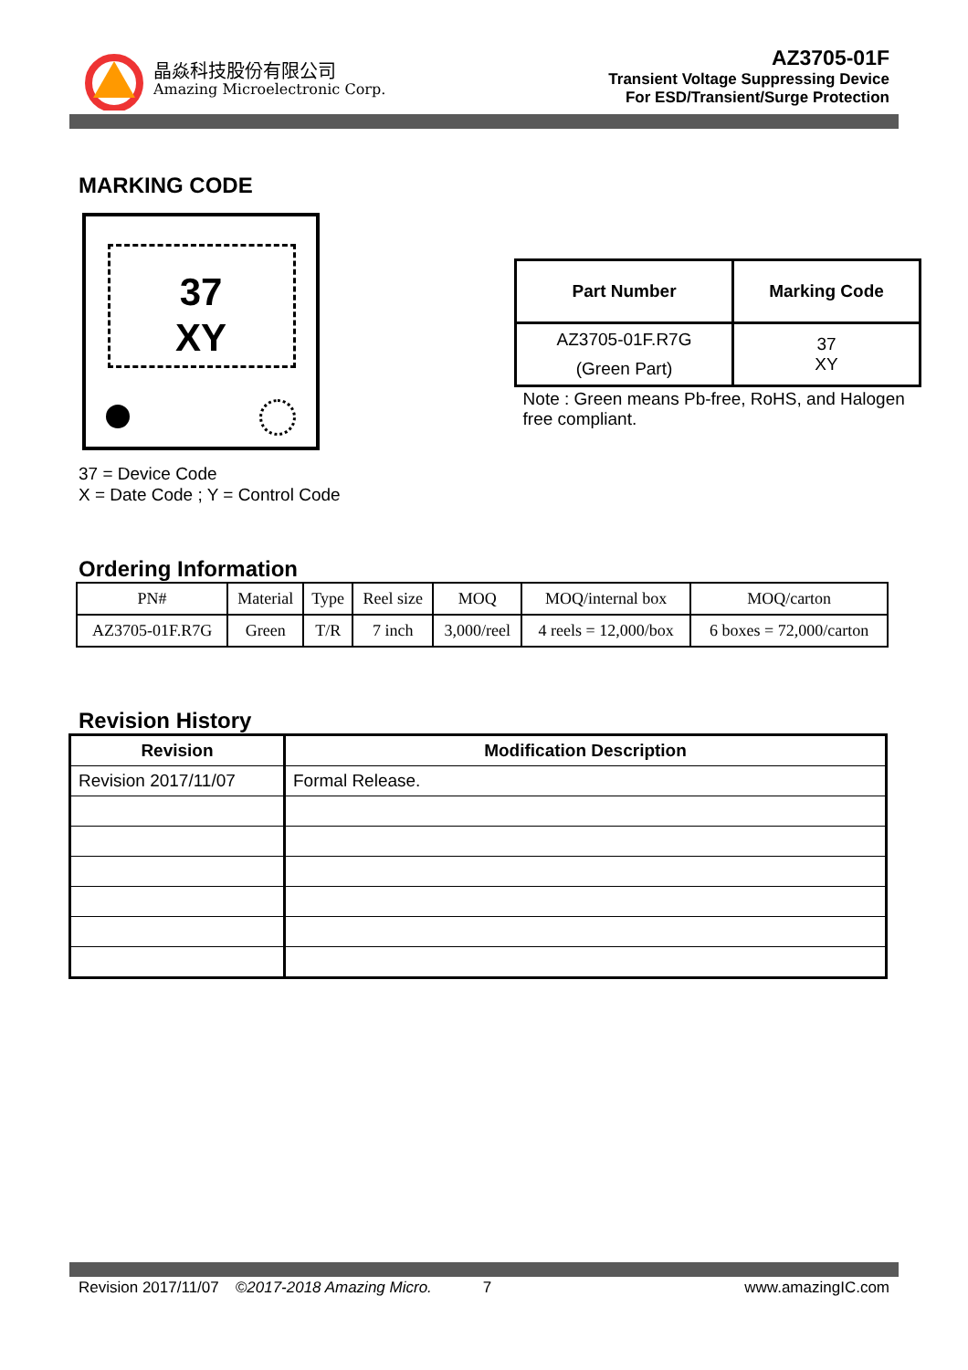晶焱科技股份有限公司
Amazing Microelectronic Corp.
AZ3705-01F
Transient Voltage Suppressing Device
For ESD/Transient/Surge Protection
MARKING CODE
37
XY
37 = Device Code
X = Date Code ; Y = Control Code
| Part Number | Marking Code |
| --- | --- |
| AZ3705-01F.R7G (Green Part) | 37 XY |
Note : Green means Pb-free, RoHS, and Halogen free compliant.
Ordering Information
| PN# | Material | Type | Reel size | MOQ | MOQ/internal box | MOQ/carton |
| --- | --- | --- | --- | --- | --- | --- |
| AZ3705-01F.R7G | Green | T/R | 7 inch | 3,000/reel | 4 reels = 12,000/box | 6 boxes = 72,000/carton |
Revision History
| Revision | Modification Description |
| --- | --- |
| Revision 2017/11/07 | Formal Release. |
Revision 2017/11/07 ©2017-2018 Amazing Micro. 7 www.amazingIC.com